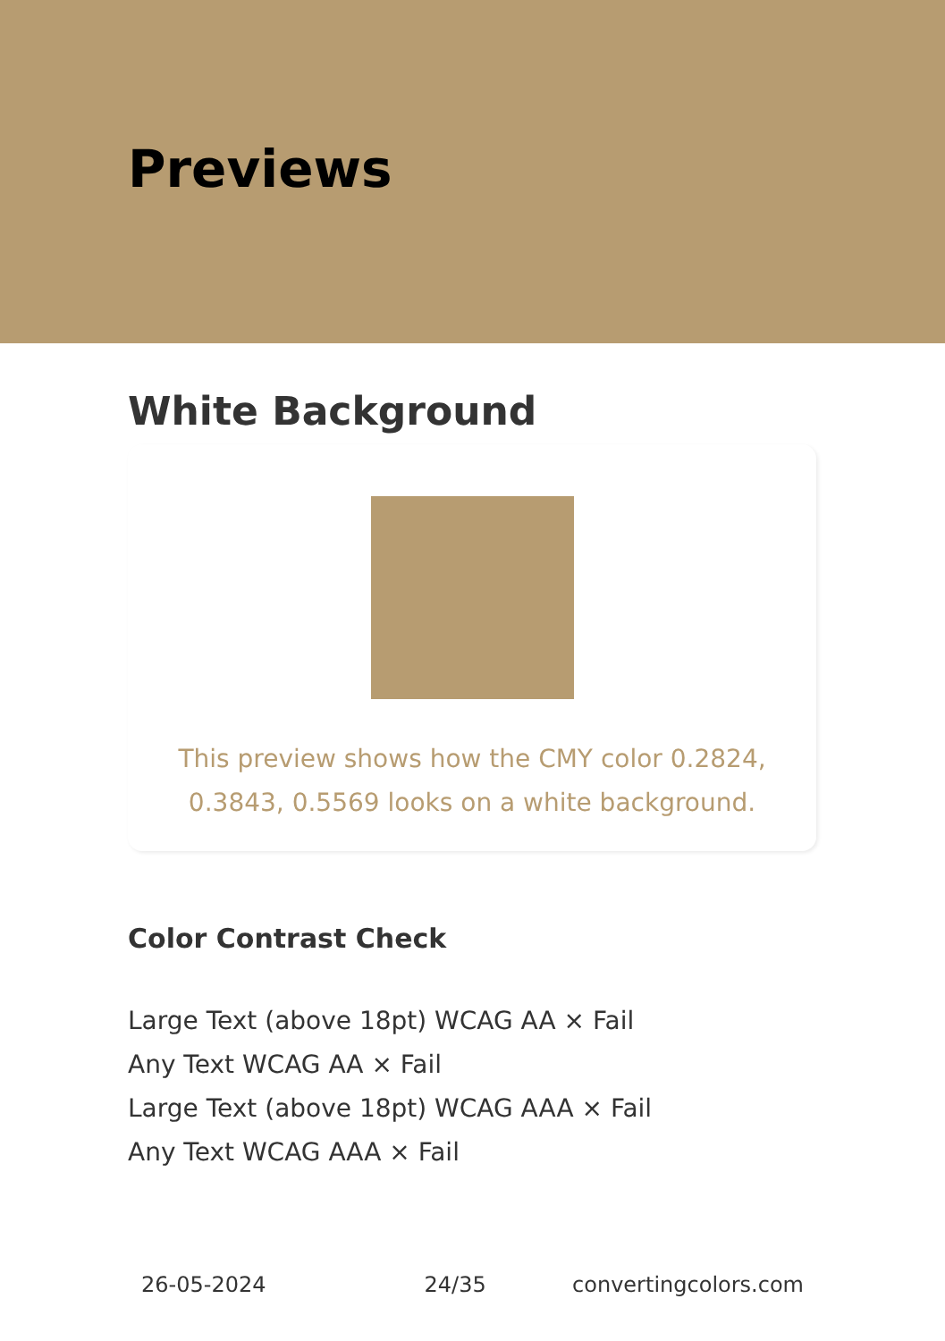Previews
White Background
This preview shows how the CMY color 0.2824, 0.3843, 0.5569 looks on a white background.
Color Contrast Check
Large Text (above 18pt) WCAG AA × Fail
Any Text WCAG AA × Fail
Large Text (above 18pt) WCAG AAA × Fail
Any Text WCAG AAA × Fail
26-05-2024 24/35 convertingcolors.com